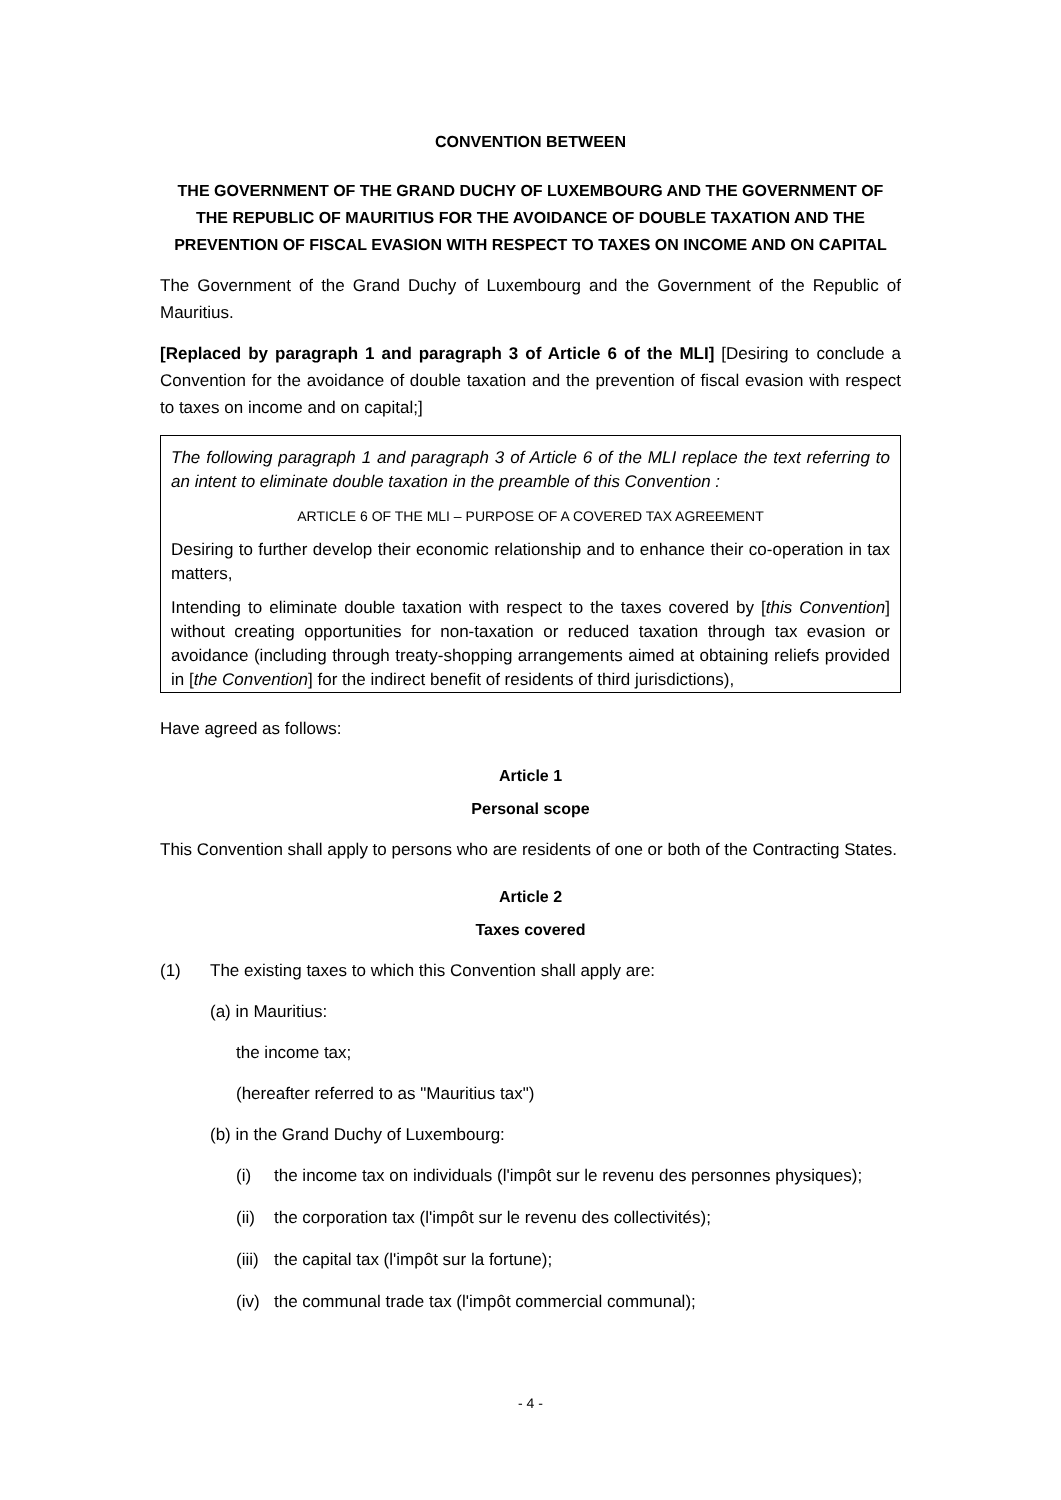CONVENTION BETWEEN
THE GOVERNMENT OF THE GRAND DUCHY OF LUXEMBOURG AND THE GOVERNMENT OF THE REPUBLIC OF MAURITIUS FOR THE AVOIDANCE OF DOUBLE TAXATION AND THE PREVENTION OF FISCAL EVASION WITH RESPECT TO TAXES ON INCOME AND ON CAPITAL
The Government of the Grand Duchy of Luxembourg and the Government of the Republic of Mauritius.
[Replaced by paragraph 1 and paragraph 3 of Article 6 of the MLI] [Desiring to conclude a Convention for the avoidance of double taxation and the prevention of fiscal evasion with respect to taxes on income and on capital;]
The following paragraph 1 and paragraph 3 of Article 6 of the MLI replace the text referring to an intent to eliminate double taxation in the preamble of this Convention :
ARTICLE 6 OF THE MLI – PURPOSE OF A COVERED TAX AGREEMENT
Desiring to further develop their economic relationship and to enhance their co-operation in tax matters,
Intending to eliminate double taxation with respect to the taxes covered by [this Convention] without creating opportunities for non-taxation or reduced taxation through tax evasion or avoidance (including through treaty-shopping arrangements aimed at obtaining reliefs provided in [the Convention] for the indirect benefit of residents of third jurisdictions),
Have agreed as follows:
Article 1
Personal scope
This Convention shall apply to persons who are residents of one or both of the Contracting States.
Article 2
Taxes covered
(1) The existing taxes to which this Convention shall apply are:
(a) in Mauritius:
the income tax;
(hereafter referred to as "Mauritius tax")
(b) in the Grand Duchy of Luxembourg:
(i) the income tax on individuals (l'impôt sur le revenu des personnes physiques);
(ii) the corporation tax (l'impôt sur le revenu des collectivités);
(iii) the capital tax (l'impôt sur la fortune);
(iv) the communal trade tax (l'impôt commercial communal);
- 4 -